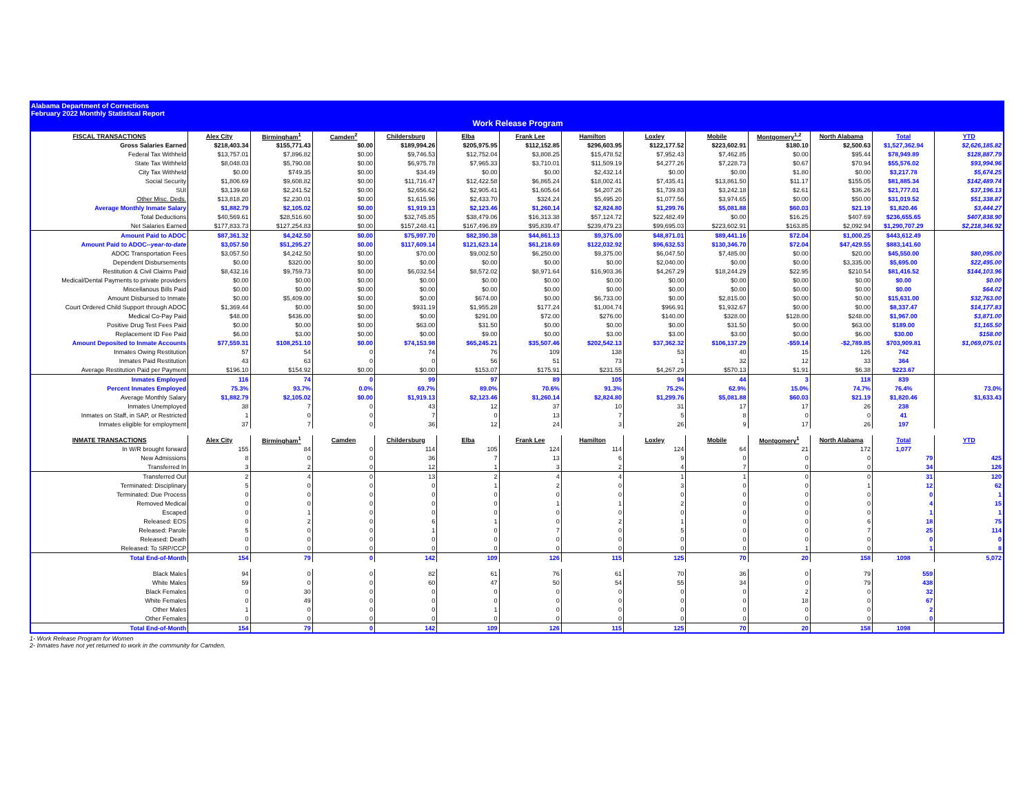Alabama Department of Corrections
February 2022 Monthly Statistical Report
Work Release Program
| FISCAL TRANSACTIONS | Alex City | Birmingham<sup>1</sup> | Camden<sup>2</sup> | Childersburg | Elba | Frank Lee | Hamilton | Loxley | Mobile | Montgomery<sup>1,2</sup> | North Alabama | Total | YTD |
| --- | --- | --- | --- | --- | --- | --- | --- | --- | --- | --- | --- | --- | --- |
| Gross Salaries Earned | $218,403.34 | $155,771.43 | $0.00 | $189,994.26 | $205,975.95 | $112,152.85 | $296,603.95 | $122,177.52 | $223,602.91 | $180.10 | $2,500.63 | $1,527,362.94 | $2,626,185.82 |
| Federal Tax Withheld | $13,757.01 | $7,896.82 | $0.00 | $9,746.53 | $12,752.04 | $3,808.25 | $15,478.52 | $7,952.43 | $7,462.85 | $0.00 | $95.44 | $78,949.89 | $128,887.79 |
| State Tax Withheld | $8,048.03 | $5,790.08 | $0.00 | $6,975.78 | $7,965.33 | $3,710.01 | $11,509.19 | $4,277.26 | $7,228.73 | $0.67 | $70.94 | $55,576.02 | $93,994.96 |
| City Tax Withheld | $0.00 | $749.35 | $0.00 | $34.49 | $0.00 | $0.00 | $2,432.14 | $0.00 | $0.00 | $1.80 | $0.00 | $3,217.78 | $5,674.25 |
| Social Security | $1,806.69 | $9,608.82 | $0.00 | $11,716.47 | $12,422.58 | $6,865.24 | $18,002.41 | $7,435.41 | $13,861.50 | $11.17 | $155.05 | $81,885.34 | $142,489.74 |
| SUI | $3,139.68 | $2,241.52 | $0.00 | $2,656.62 | $2,905.41 | $1,605.64 | $4,207.26 | $1,739.83 | $3,242.18 | $2.61 | $36.26 | $21,777.01 | $37,196.13 |
| Other Misc. Deds. | $13,818.20 | $2,230.01 | $0.00 | $1,615.96 | $2,433.70 | $324.24 | $5,495.20 | $1,077.56 | $3,974.65 | $0.00 | $50.00 | $31,019.52 | $51,338.87 |
| Average Monthly Inmate Salary | $1,882.79 | $2,105.02 | $0.00 | $1,919.13 | $2,123.46 | $1,260.14 | $2,824.80 | $1,299.76 | $5,081.88 | $60.03 | $21.19 | $1,820.46 | $3,444.27 |
| Total Deductions | $40,569.61 | $28,516.60 | $0.00 | $32,745.85 | $38,479.06 | $16,313.38 | $57,124.72 | $22,482.49 | $0.00 | $16.25 | $407.69 | $236,655.65 | $407,838.90 |
| Net Salaries Earned | $177,833.73 | $127,254.83 | $0.00 | $157,248.41 | $167,496.89 | $95,839.47 | $239,479.23 | $99,695.03 | $223,602.91 | $163.85 | $2,092.94 | $1,290,707.29 | $2,218,346.92 |
| Amount Paid to ADOC | $87,361.32 | $4,242.50 | $0.00 | $75,997.70 | $82,390.38 | $44,861.13 | $9,375.00 | $48,871.01 | $89,441.16 | $72.04 | $1,000.25 | $443,612.49 | |
| Amount Paid to ADOC-- year-to-date | $3,057.50 | $51,295.27 | $0.00 | $117,609.14 | $121,623.14 | $61,218.69 | $122,032.92 | $96,632.53 | $130,346.70 | $72.04 | $47,429.55 | $883,141.60 | |
| ADOC Transportation Fees | $3,057.50 | $4,242.50 | $0.00 | $70.00 | $9,002.50 | $6,250.00 | $9,375.00 | $6,047.50 | $7,485.00 | $0.00 | $20.00 | $45,550.00 | $80,095.00 |
| Dependent Disbursements | $0.00 | $320.00 | $0.00 | $0.00 | $0.00 | $0.00 | $0.00 | $2,040.00 | $0.00 | $0.00 | $3,335.00 | $5,695.00 | $22,495.00 |
| Restitution & Civil Claims Paid | $8,432.16 | $9,759.73 | $0.00 | $6,032.54 | $8,572.02 | $8,971.64 | $16,903.36 | $4,267.29 | $18,244.29 | $22.95 | $210.54 | $81,416.52 | $144,103.96 |
| Medical/Dental Payments to private providers | $0.00 | $0.00 | $0.00 | $0.00 | $0.00 | $0.00 | $0.00 | $0.00 | $0.00 | $0.00 | $0.00 | $0.00 | $0.00 |
| Miscellanous Bills Paid | $0.00 | $0.00 | $0.00 | $0.00 | $0.00 | $0.00 | $0.00 | $0.00 | $0.00 | $0.00 | $0.00 | $0.00 | $64.02 |
| Amount Disbursed to Inmate | $0.00 | $5,409.00 | $0.00 | $0.00 | $674.00 | $0.00 | $6,733.00 | $0.00 | $2,815.00 | $0.00 | $0.00 | $15,631.00 | $32,763.00 |
| Court Ordered Child Support through ADOC | $1,369.44 | $0.00 | $0.00 | $931.19 | $1,955.28 | $177.24 | $1,004.74 | $966.91 | $1,932.67 | $0.00 | $0.00 | $8,337.47 | $14,177.83 |
| Medical Co-Pay Paid | $48.00 | $436.00 | $0.00 | $0.00 | $291.00 | $72.00 | $276.00 | $140.00 | $328.00 | $128.00 | $248.00 | $1,967.00 | $3,871.00 |
| Positive Drug Test Fees Paid | $0.00 | $0.00 | $0.00 | $63.00 | $31.50 | $0.00 | $0.00 | $0.00 | $31.50 | $0.00 | $63.00 | $189.00 | $1,165.50 |
| Replacement ID Fee Paid | $6.00 | $3.00 | $0.00 | $0.00 | $9.00 | $0.00 | $3.00 | $3.00 | $3.00 | $0.00 | $6.00 | $30.00 | $158.00 |
| Amount Deposited to Inmate Accounts | $77,559.31 | $108,251.10 | $0.00 | $74,153.98 | $65,245.21 | $35,507.46 | $202,542.13 | $37,362.32 | $106,137.29 | -$59.14 | -$2,789.85 | $703,909.81 | $1,069,075.01 |
| Inmates Owing Restitution | 57 | 54 | 0 | 74 | 76 | 109 | 138 | 53 | 40 | 15 | 126 | 742 | |
| Inmates Paid Restitution | 43 | 63 | 0 | 0 | 56 | 51 | 73 | 1 | 32 | 12 | 33 | 364 | |
| Average Restitution Paid per Payment | $196.10 | $154.92 | $0.00 | $0.00 | $153.07 | $175.91 | $231.55 | $4,267.29 | $570.13 | $1.91 | $6.38 | $223.67 | |
| Inmates Employed | 116 | 74 | 0 | 99 | 97 | 89 | 105 | 94 | 44 | 3 | 118 | 839 | |
| Percent Inmates Employed | 75.3% | 93.7% | 0.0% | 69.7% | 89.0% | 70.6% | 91.3% | 75.2% | 62.9% | 15.0% | 74.7% | 76.4% | 73.0% |
| Average Monthly Salary | $1,882.79 | $2,105.02 | $0.00 | $1,919.13 | $2,123.46 | $1,260.14 | $2,824.80 | $1,299.76 | $5,081.88 | $60.03 | $21.19 | $1,820.46 | $1,633.43 |
| Inmates Unemployed | 38 | 7 | 0 | 43 | 12 | 37 | 10 | 31 | 17 | 17 | 26 | 238 | |
| Inmates on Staff, in SAP, or Restricted | 1 | 0 | 0 | 7 | 0 | 13 | 7 | 5 | 8 | 0 | 0 | 41 | |
| Inmates eligible for employment | 37 | 7 | 0 | 36 | 12 | 24 | 3 | 26 | 9 | 17 | 26 | 197 | |
| INMATE TRANSACTIONS | Alex City | Birmingham<sup>1</sup> | Camden | Childersburg | Elba | Frank Lee | Hamilton | Loxley | Mobile | Montgomery<sup>1</sup> | North Alabama | Total | YTD |
| In W/R brought forward | 155 | 84 | 0 | 114 | 105 | 124 | 114 | 124 | 64 | 21 | 172 | 1,077 | |
| New Admissions | 8 | 0 | 0 | 36 | 7 | 13 | 6 | 9 | 0 | 0 | 0 | 79 | 425 |
| Transferred In | 3 | 2 | 0 | 12 | 1 | 3 | 2 | 4 | 7 | 0 | 0 | 34 | 126 |
| Transferred Out | 2 | 4 | 0 | 13 | 2 | 4 | 4 | 1 | 1 | 0 | 0 | 31 | 120 |
| Terminated: Disciplinary | 5 | 0 | 0 | 0 | 1 | 2 | 0 | 3 | 0 | 0 | 1 | 12 | 62 |
| Terminated: Due Process | 0 | 0 | 0 | 0 | 0 | 0 | 0 | 0 | 0 | 0 | 0 | 0 | 1 |
| Removed Medical | 0 | 0 | 0 | 0 | 0 | 1 | 1 | 2 | 0 | 0 | 0 | 4 | 15 |
| Escaped | 0 | 1 | 0 | 0 | 0 | 0 | 0 | 0 | 0 | 0 | 0 | 1 | 1 |
| Released: EOS | 0 | 2 | 0 | 6 | 1 | 0 | 2 | 1 | 0 | 0 | 6 | 18 | 75 |
| Released: Parole | 5 | 0 | 0 | 1 | 0 | 7 | 0 | 5 | 0 | 0 | 7 | 25 | 114 |
| Released: Death | 0 | 0 | 0 | 0 | 0 | 0 | 0 | 0 | 0 | 0 | 0 | 0 | 0 |
| Released: To SRP/CCP | 0 | 0 | 0 | 0 | 0 | 0 | 0 | 0 | 0 | 1 | 0 | 1 | 8 |
| Total End-of-Month | 154 | 79 | 0 | 142 | 109 | 126 | 115 | 125 | 70 | 20 | 158 | 1098 | 5,072 |
| Black Males | 94 | 0 | 0 | 82 | 61 | 76 | 61 | 70 | 36 | 0 | 79 | 559 | |
| White Males | 59 | 0 | 0 | 60 | 47 | 50 | 54 | 55 | 34 | 0 | 79 | 438 | |
| Black Females | 0 | 30 | 0 | 0 | 0 | 0 | 0 | 0 | 0 | 2 | 0 | 32 | |
| White Females | 0 | 49 | 0 | 0 | 0 | 0 | 0 | 0 | 0 | 18 | 0 | 67 | |
| Other Males | 1 | 0 | 0 | 0 | 1 | 0 | 0 | 0 | 0 | 0 | 0 | 2 | |
| Other Females | 0 | 0 | 0 | 0 | 0 | 0 | 0 | 0 | 0 | 0 | 0 | 0 | |
| Total End-of-Month | 154 | 79 | 0 | 142 | 109 | 126 | 115 | 125 | 70 | 20 | 158 | 1098 | |
1- Work Release Program for Women
2- Inmates have not yet returned to work in the community for Camden.